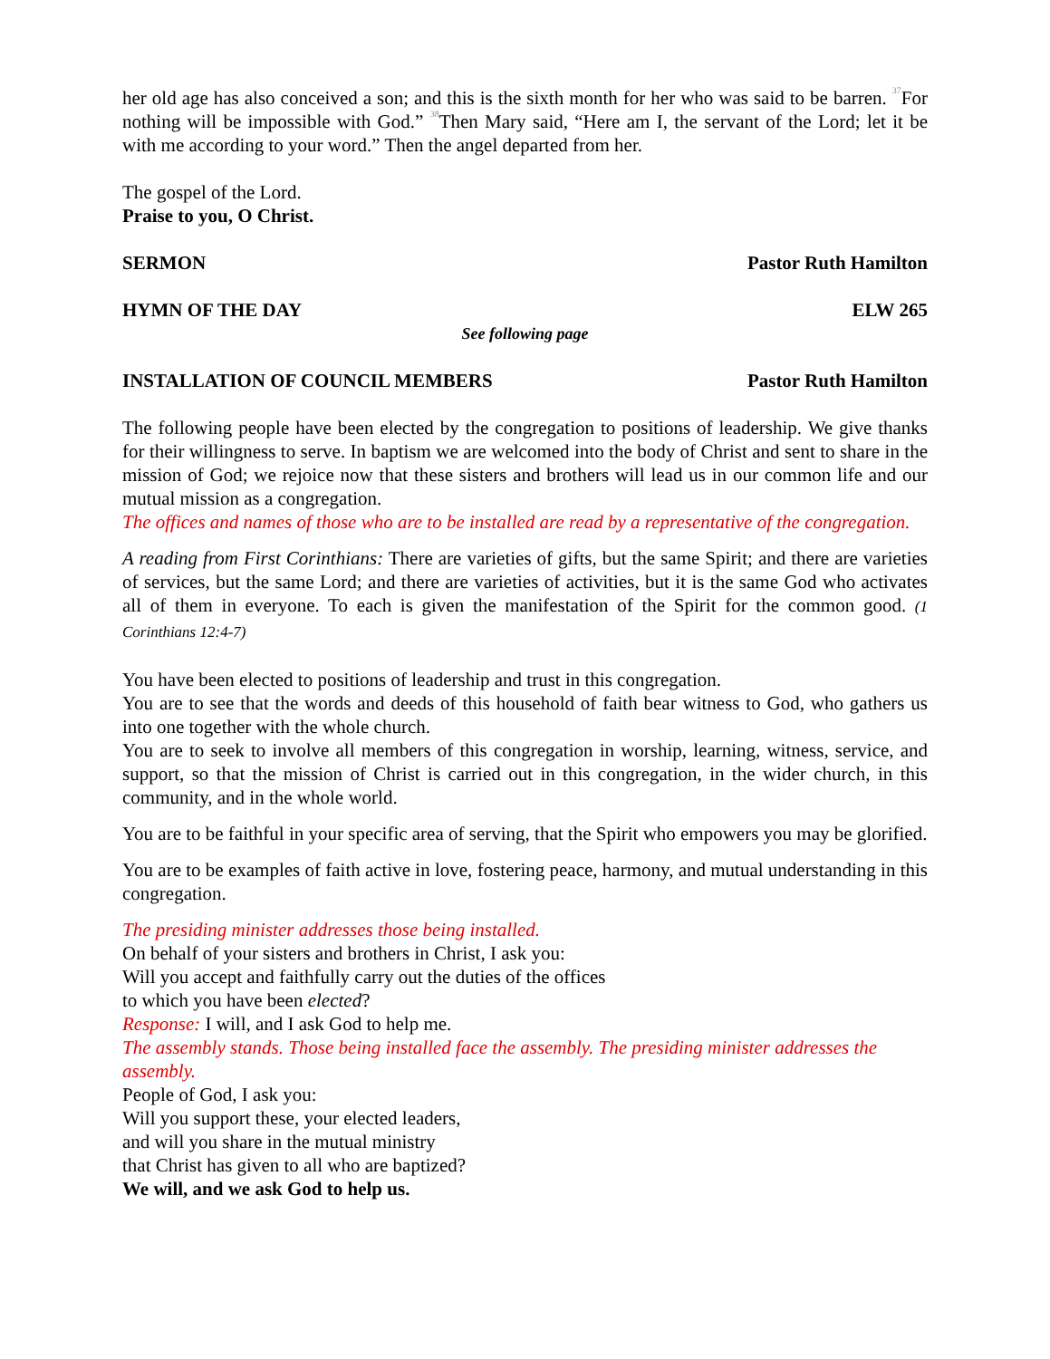her old age has also conceived a son; and this is the sixth month for her who was said to be barren. <sup>37</sup>For nothing will be impossible with God.” <sup>38</sup>Then Mary said, “Here am I, the servant of the Lord; let it be with me according to your word.” Then the angel departed from her.
The gospel of the Lord.
Praise to you, O Christ.
SERMON Pastor Ruth Hamilton
HYMN OF THE DAY ELW 265
See following page
INSTALLATION OF COUNCIL MEMBERS Pastor Ruth Hamilton
The following people have been elected by the congregation to positions of leadership. We give thanks for their willingness to serve. In baptism we are welcomed into the body of Christ and sent to share in the mission of God; we rejoice now that these sisters and brothers will lead us in our common life and our mutual mission as a congregation.
The offices and names of those who are to be installed are read by a representative of the congregation.
A reading from First Corinthians: There are varieties of gifts, but the same Spirit; and there are varieties of services, but the same Lord; and there are varieties of activities, but it is the same God who activates all of them in everyone. To each is given the manifestation of the Spirit for the common good. (1 Corinthians 12:4-7)
You have been elected to positions of leadership and trust in this congregation.
You are to see that the words and deeds of this household of faith bear witness to God, who gathers us into one together with the whole church.
You are to seek to involve all members of this congregation in worship, learning, witness, service, and support, so that the mission of Christ is carried out in this congregation, in the wider church, in this community, and in the whole world.
You are to be faithful in your specific area of serving, that the Spirit who empowers you may be glorified.
You are to be examples of faith active in love, fostering peace, harmony, and mutual understanding in this congregation.
The presiding minister addresses those being installed.
On behalf of your sisters and brothers in Christ, I ask you:
Will you accept and faithfully carry out the duties of the offices
to which you have been elected?
Response: I will, and I ask God to help me.
The assembly stands. Those being installed face the assembly. The presiding minister addresses the assembly.
People of God, I ask you:
Will you support these, your elected leaders,
and will you share in the mutual ministry
that Christ has given to all who are baptized?
We will, and we ask God to help us.